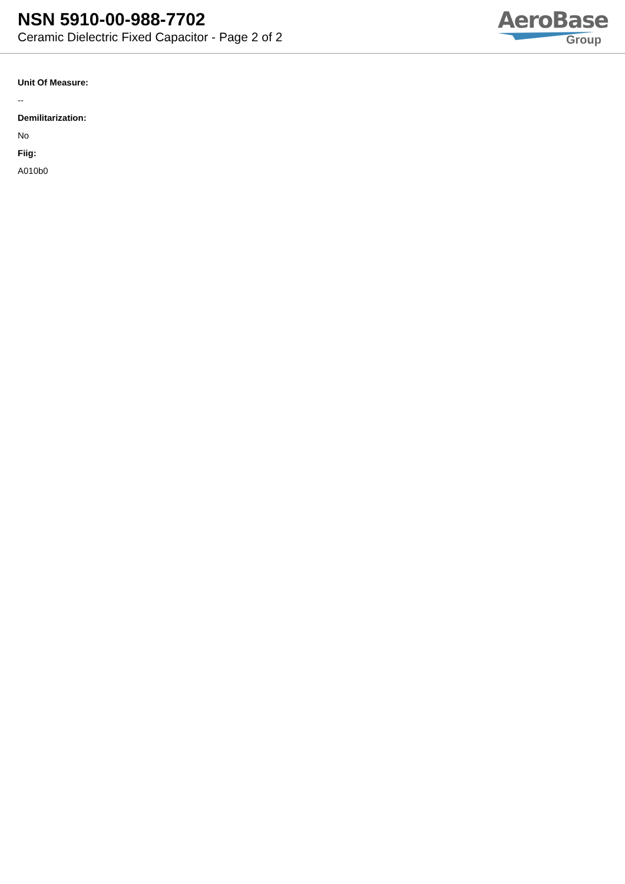NSN 5910-00-988-7702
Ceramic Dielectric Fixed Capacitor - Page 2 of 2
AeroBase
Group
Unit Of Measure:
--
Demilitarization:
No
Fiig:
A010b0